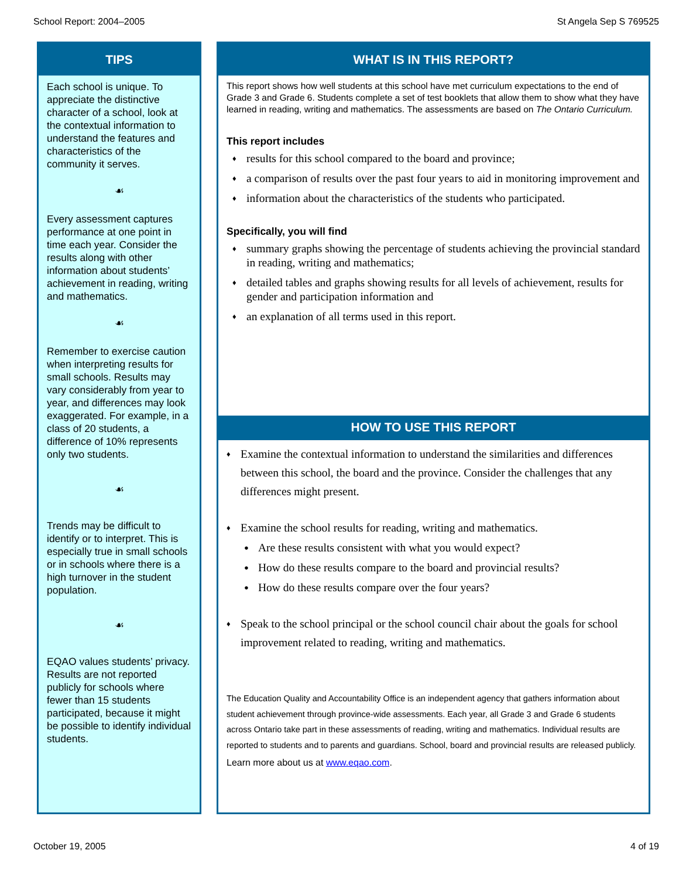School Report: 2004–2005 St Angela Sep S 769525
TIPS
Each school is unique. To appreciate the distinctive character of a school, look at the contextual information to understand the features and characteristics of the community it serves.
☙
Every assessment captures performance at one point in time each year. Consider the results along with other information about students’ achievement in reading, writing and mathematics.
☙
Remember to exercise caution when interpreting results for small schools. Results may vary considerably from year to year, and differences may look exaggerated. For example, in a class of 20 students, a difference of 10% represents only two students.
☙
Trends may be difficult to identify or to interpret. This is especially true in small schools or in schools where there is a high turnover in the student population.
☙
EQAO values students’ privacy. Results are not reported publicly for schools where fewer than 15 students participated, because it might be possible to identify individual students.
WHAT IS IN THIS REPORT?
This report shows how well students at this school have met curriculum expectations to the end of Grade 3 and Grade 6. Students complete a set of test booklets that allow them to show what they have learned in reading, writing and mathematics. The assessments are based on The Ontario Curriculum.
This report includes
♦ results for this school compared to the board and province;
♦ a comparison of results over the past four years to aid in monitoring improvement and
♦ information about the characteristics of the students who participated.
Specifically, you will find
♦ summary graphs showing the percentage of students achieving the provincial standard in reading, writing and mathematics;
♦ detailed tables and graphs showing results for all levels of achievement, results for gender and participation information and
♦ an explanation of all terms used in this report.
HOW TO USE THIS REPORT
♦ Examine the contextual information to understand the similarities and differences between this school, the board and the province. Consider the challenges that any differences might present.
♦ Examine the school results for reading, writing and mathematics.
● Are these results consistent with what you would expect?
● How do these results compare to the board and provincial results?
● How do these results compare over the four years?
♦ Speak to the school principal or the school council chair about the goals for school improvement related to reading, writing and mathematics.
The Education Quality and Accountability Office is an independent agency that gathers information about student achievement through province-wide assessments. Each year, all Grade 3 and Grade 6 students across Ontario take part in these assessments of reading, writing and mathematics. Individual results are reported to students and to parents and guardians. School, board and provincial results are released publicly.
Learn more about us at www.eqao.com.
October 19, 2005 4 of 19